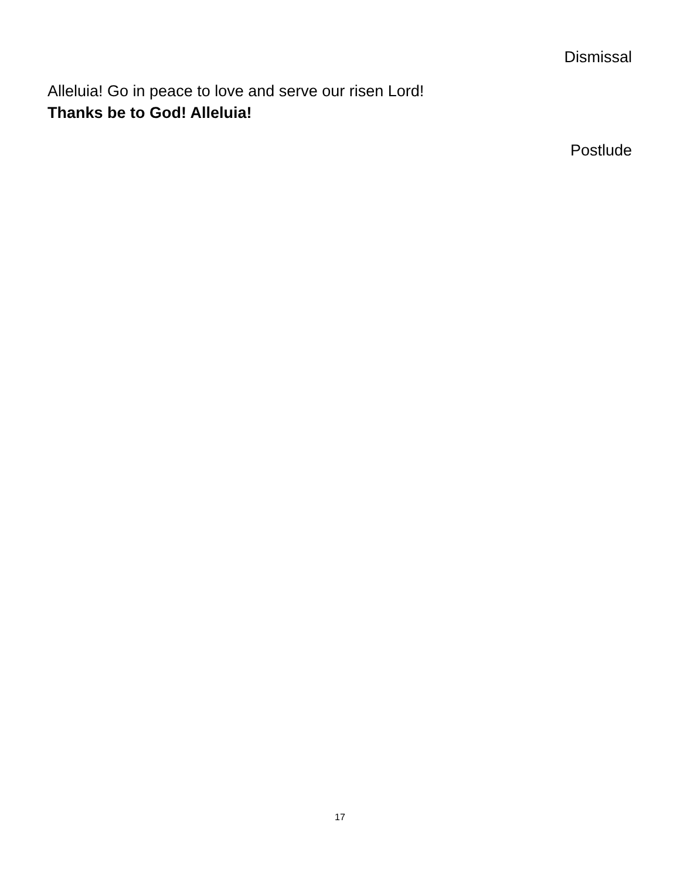Dismissal
Alleluia! Go in peace to love and serve our risen Lord!
Thanks be to God! Alleluia!
Postlude
17